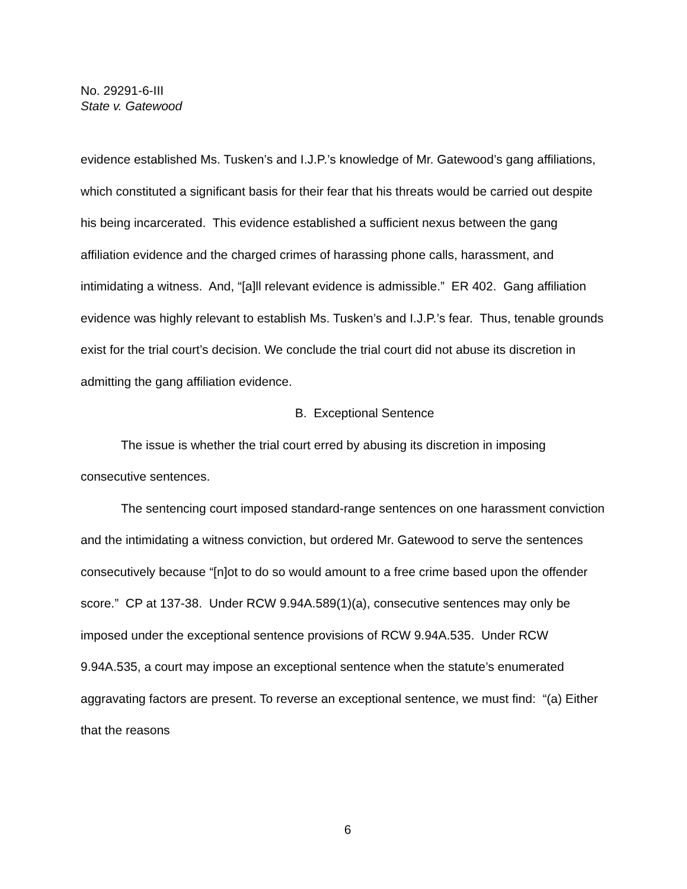No. 29291-6-III
State v. Gatewood
evidence established Ms. Tusken’s and I.J.P.’s knowledge of Mr. Gatewood’s gang affiliations, which constituted a significant basis for their fear that his threats would be carried out despite his being incarcerated. This evidence established a sufficient nexus between the gang affiliation evidence and the charged crimes of harassing phone calls, harassment, and intimidating a witness. And, “[a]ll relevant evidence is admissible.” ER 402. Gang affiliation evidence was highly relevant to establish Ms. Tusken’s and I.J.P.’s fear. Thus, tenable grounds exist for the trial court’s decision. We conclude the trial court did not abuse its discretion in admitting the gang affiliation evidence.
B. Exceptional Sentence
The issue is whether the trial court erred by abusing its discretion in imposing consecutive sentences.
The sentencing court imposed standard-range sentences on one harassment conviction and the intimidating a witness conviction, but ordered Mr. Gatewood to serve the sentences consecutively because “[n]ot to do so would amount to a free crime based upon the offender score.” CP at 137-38. Under RCW 9.94A.589(1)(a), consecutive sentences may only be imposed under the exceptional sentence provisions of RCW 9.94A.535. Under RCW 9.94A.535, a court may impose an exceptional sentence when the statute’s enumerated aggravating factors are present. To reverse an exceptional sentence, we must find: “(a) Either that the reasons
6